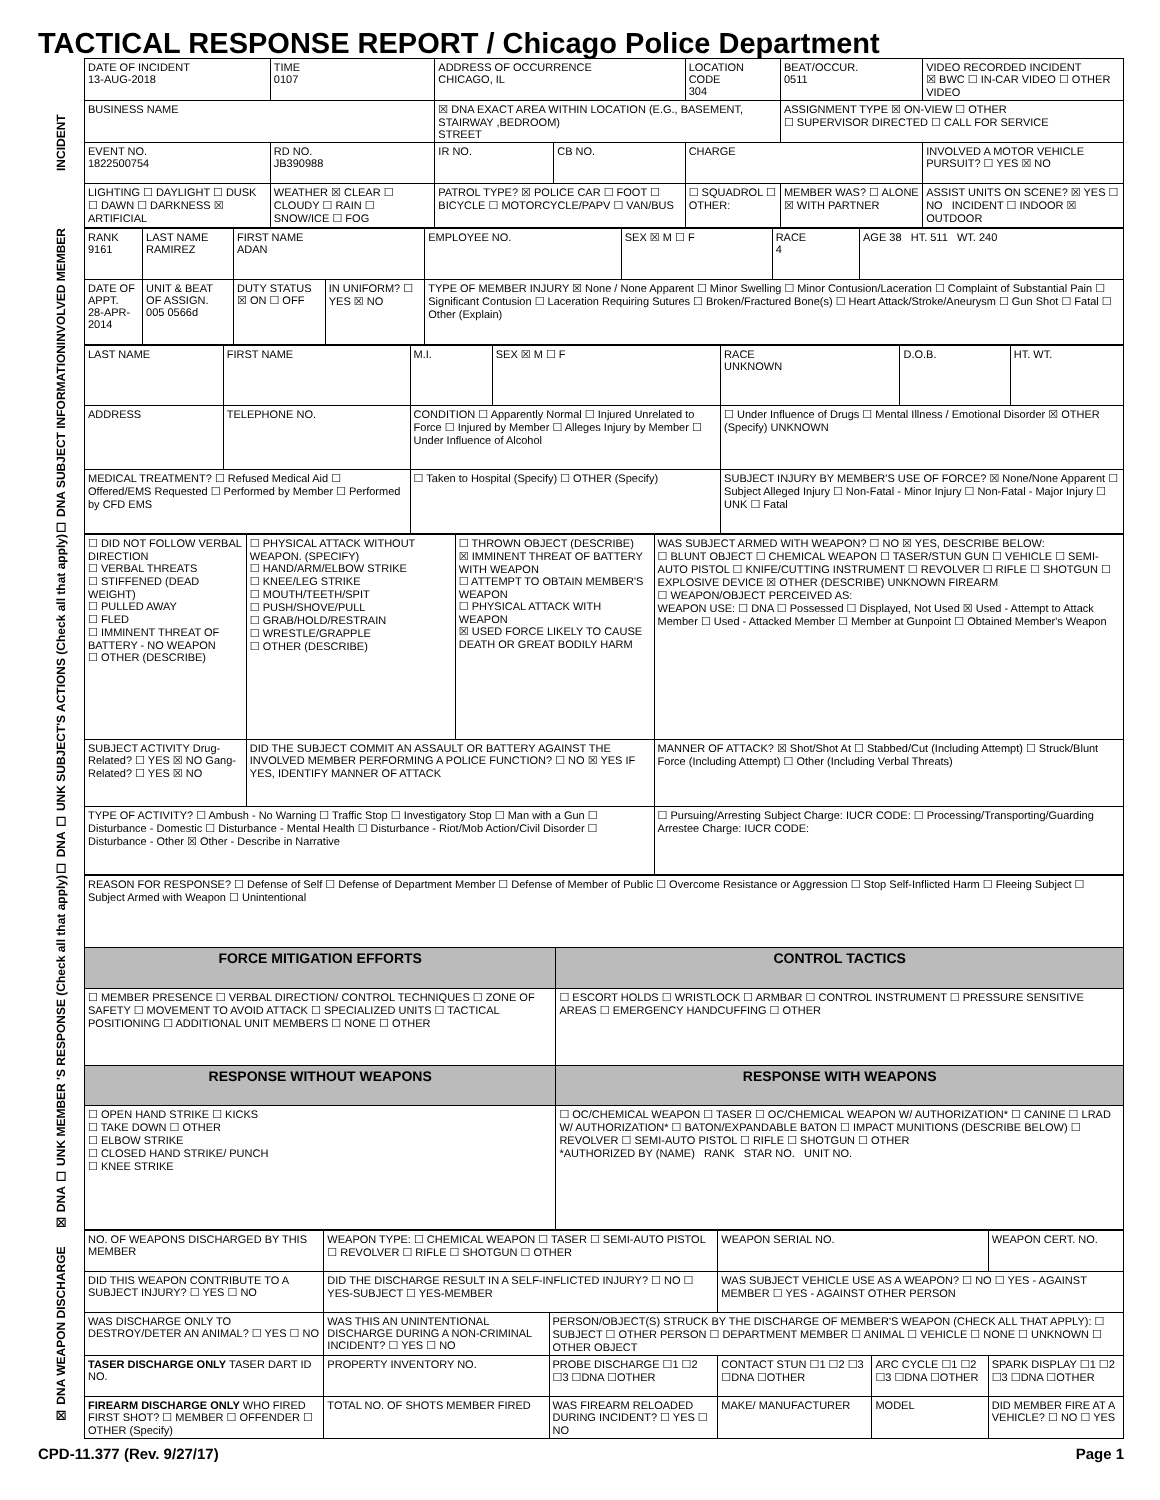TACTICAL RESPONSE REPORT / Chicago Police Department
INCIDENT
| DATE OF INCIDENT 13-AUG-2018 | TIME 0107 | ADDRESS OF OCCURRENCE CHICAGO, IL | | | LOCATION CODE 304 | BEAT/OCCUR. 0511 | VIDEO RECORDED INCIDENT ☒ BWC ☐ IN-CAR VIDEO ☐ OTHER VIDEO |
| BUSINESS NAME | | ☒ DNA EXACT AREA WITHIN LOCATION (E.G., BASEMENT, STAIRWAY ,BEDROOM) STREET | | | | ASSIGNMENT TYPE ☒ ON-VIEW ☐ OTHER ☐ SUPERVISOR DIRECTED ☐ CALL FOR SERVICE | |
| EVENT NO. 1822500754 | RD NO. JB390988 | IR NO. | CB NO. | CHARGE | | | INVOLVED A MOTOR VEHICLE PURSUIT? ☐ YES ☒ NO |
| LIGHTING ☐ DAYLIGHT ☐ DUSK ☐ DAWN ☐ DARKNESS ☒ ARTIFICIAL | WEATHER ☒ CLEAR ☐ CLOUDY ☐ RAIN ☐ SNOW/ICE ☐ FOG | PATROL TYPE? ☒ POLICE CAR ☐ FOOT ☐ BICYCLE ☐ MOTORCYCLE/PAPV ☐ VAN/BUS | | ☐ SQUADROL ☐ OTHER: | | MEMBER WAS? ☐ ALONE ☒ WITH PARTNER | ASSIST UNITS ON SCENE? ☒ YES ☐ NO INCIDENT ☐ INDOOR ☒ OUTDOOR |
INVOLVED MEMBER
| RANK 9161 | LAST NAME RAMIREZ | FIRST NAME ADAN | | EMPLOYEE NO. | SEX ☒ M ☐ F | RACE 4 | AGE 38 HT. 511 WT. 240 |
| DATE OF APPT. 28-APR-2014 | UNIT & BEAT OF ASSIGN. 005 0566d | DUTY STATUS ☒ ON ☐ OFF | IN UNIFORM? ☐ YES ☒ NO | TYPE OF MEMBER INJURY ☒ None / None Apparent ☐ Minor Swelling ☐ Minor Contusion/Laceration ☐ Complaint of Substantial Pain ☐ Significant Contusion ☐ Laceration Requiring Sutures ☐ Broken/Fractured Bone(s) ☐ Heart Attack/Stroke/Aneurysm ☐ Gun Shot ☐ Fatal ☐ Other (Explain) | | | |
☐ DNA SUBJECT INFORMATION
| LAST NAME | FIRST NAME | M.I. | SEX ☒ M ☐ F | RACE UNKNOWN | D.O.B. | HT. WT. |
| ADDRESS | TELEPHONE NO. | CONDITION ☐ Apparently Normal ☐ Injured Unrelated to Force ☐ Injured by Member ☐ Alleges Injury by Member ☐ Under Influence of Alcohol | | ☐ Under Influence of Drugs ☐ Mental Illness / Emotional Disorder ☒ OTHER (Specify) UNKNOWN | | |
| MEDICAL TREATMENT? ☐ Refused Medical Aid ☐ Offered/EMS Requested ☐ Performed by Member ☐ Performed by CFD EMS | | ☐ Taken to Hospital (Specify) ☐ OTHER (Specify) | | SUBJECT INJURY BY MEMBER'S USE OF FORCE? ☒ None/None Apparent ☐ Subject Alleged Injury ☐ Non-Fatal - Minor Injury ☐ Non-Fatal - Major Injury ☐ UNK ☐ Fatal | | |
☐ DNA ☐ UNK SUBJECT'S ACTIONS (Check all that apply)
| ☐ DID NOT FOLLOW VERBAL DIRECTION ☐ VERBAL THREATS ☐ STIFFENED (DEAD WEIGHT) ☐ PULLED AWAY ☐ FLED ☐ IMMINENT THREAT OF BATTERY - NO WEAPON ☐ OTHER (DESCRIBE) | ☐ PHYSICAL ATTACK WITHOUT WEAPON. (SPECIFY) ☐ HAND/ARM/ELBOW STRIKE ☐ KNEE/LEG STRIKE ☐ MOUTH/TEETH/SPIT ☐ PUSH/SHOVE/PULL ☐ GRAB/HOLD/RESTRAIN ☐ WRESTLE/GRAPPLE ☐ OTHER (DESCRIBE) | ☐ THROWN OBJECT (DESCRIBE) ☒ IMMINENT THREAT OF BATTERY WITH WEAPON ☐ ATTEMPT TO OBTAIN MEMBER'S WEAPON ☐ PHYSICAL ATTACK WITH WEAPON ☒ USED FORCE LIKELY TO CAUSE DEATH OR GREAT BODILY HARM | WAS SUBJECT ARMED WITH WEAPON? ☐ NO ☒ YES, DESCRIBE BELOW: ☐ BLUNT OBJECT ☐ CHEMICAL WEAPON ☐ TASER/STUN GUN ☐ VEHICLE ☐ SEMI-AUTO PISTOL ☐ KNIFE/CUTTING INSTRUMENT ☐ REVOLVER ☐ RIFLE ☐ SHOTGUN ☐ EXPLOSIVE DEVICE ☒ OTHER (DESCRIBE) UNKNOWN FIREARM ☐ WEAPON/OBJECT PERCEIVED AS: WEAPON USE: ☐ DNA ☐ Possessed ☐ Displayed, Not Used ☒ Used - Attempt to Attack Member ☐ Used - Attacked Member ☐ Member at Gunpoint ☐ Obtained Member's Weapon |
| SUBJECT ACTIVITY Drug-Related? ☐ YES ☒ NO Gang-Related? ☐ YES ☒ NO | DID THE SUBJECT COMMIT AN ASSAULT OR BATTERY AGAINST THE INVOLVED MEMBER PERFORMING A POLICE FUNCTION? ☐ NO ☒ YES IF YES, IDENTIFY MANNER OF ATTACK | | MANNER OF ATTACK? ☒ Shot/Shot At ☐ Stabbed/Cut (Including Attempt) ☐ Struck/Blunt Force (Including Attempt) ☐ Other (Including Verbal Threats) |
| TYPE OF ACTIVITY? ☐ Ambush - No Warning ☐ Traffic Stop ☐ Investigatory Stop ☐ Man with a Gun ☐ Disturbance - Domestic ☐ Disturbance - Mental Health ☐ Disturbance - Riot/Mob Action/Civil Disorder ☐ Disturbance - Other ☒ Other - Describe in Narrative | | | ☐ Pursuing/Arresting Subject Charge: IUCR CODE: ☐ Processing/Transporting/Guarding Arrestee Charge: IUCR CODE: |
☒ DNA ☐ UNK MEMBER 'S RESPONSE (Check all that apply)
| REASON FOR RESPONSE? ☐ Defense of Self ☐ Defense of Department Member ☐ Defense of Member of Public ☐ Overcome Resistance or Aggression ☐ Stop Self-Inflicted Harm ☐ Fleeing Subject ☐ Subject Armed with Weapon ☐ Unintentional | | |
| FORCE MITIGATION EFFORTS | | CONTROL TACTICS |
| ☐ MEMBER PRESENCE ☐ VERBAL DIRECTION/ CONTROL TECHNIQUES ☐ ZONE OF SAFETY ☐ MOVEMENT TO AVOID ATTACK ☐ SPECIALIZED UNITS ☐ TACTICAL POSITIONING ☐ ADDITIONAL UNIT MEMBERS ☐ NONE ☐ OTHER | | ☐ ESCORT HOLDS ☐ WRISTLOCK ☐ ARMBAR ☐ CONTROL INSTRUMENT ☐ PRESSURE SENSITIVE AREAS ☐ EMERGENCY HANDCUFFING ☐ OTHER |
| RESPONSE WITHOUT WEAPONS | RESPONSE WITH WEAPONS | |
| ☐ OPEN HAND STRIKE ☐ KICKS ☐ TAKE DOWN ☐ OTHER ☐ ELBOW STRIKE ☐ CLOSED HAND STRIKE/ PUNCH ☐ KNEE STRIKE | ☐ OC/CHEMICAL WEAPON ☐ TASER ☐ OC/CHEMICAL WEAPON W/ AUTHORIZATION* ☐ CANINE ☐ LRAD W/ AUTHORIZATION* ☐ BATON/EXPANDABLE BATON ☐ IMPACT MUNITIONS (DESCRIBE BELOW) ☐ REVOLVER ☐ SEMI-AUTO PISTOL ☐ RIFLE ☐ SHOTGUN ☐ OTHER *AUTHORIZED BY (NAME) RANK STAR NO. UNIT NO. | |
☒ DNA WEAPON DISCHARGE
| NO. OF WEAPONS DISCHARGED BY THIS MEMBER | WEAPON TYPE: ☐ CHEMICAL WEAPON ☐ TASER ☐ SEMI-AUTO PISTOL ☐ REVOLVER ☐ RIFLE ☐ SHOTGUN ☐ OTHER | | WEAPON SERIAL NO. | | WEAPON CERT. NO. |
| DID THIS WEAPON CONTRIBUTE TO A SUBJECT INJURY? ☐ YES ☐ NO | DID THE DISCHARGE RESULT IN A SELF-INFLICTED INJURY? ☐ NO ☐ YES-SUBJECT ☐ YES-MEMBER | | WAS SUBJECT VEHICLE USE AS A WEAPON? ☐ NO ☐ YES - AGAINST MEMBER ☐ YES - AGAINST OTHER PERSON | | |
| WAS DISCHARGE ONLY TO DESTROY/DETER AN ANIMAL? ☐ YES ☐ NO | WAS THIS AN UNINTENTIONAL DISCHARGE DURING A NON-CRIMINAL INCIDENT? ☐ YES ☐ NO | PERSON/OBJECT(S) STRUCK BY THE DISCHARGE OF MEMBER'S WEAPON (CHECK ALL THAT APPLY): ☐ SUBJECT ☐ OTHER PERSON ☐ DEPARTMENT MEMBER ☐ ANIMAL ☐ VEHICLE ☐ NONE ☐ UNKNOWN ☐ OTHER OBJECT | | | |
| TASER DISCHARGE ONLY TASER DART ID NO. | PROPERTY INVENTORY NO. | PROBE DISCHARGE ☐1 ☐2 ☐3 ☐DNA ☐OTHER | CONTACT STUN ☐1 ☐2 ☐3 ☐DNA ☐OTHER | ARC CYCLE ☐1 ☐2 ☐3 ☐DNA ☐OTHER | SPARK DISPLAY ☐1 ☐2 ☐3 ☐DNA ☐OTHER |
| FIREARM DISCHARGE ONLY WHO FIRED FIRST SHOT? ☐ MEMBER ☐ OFFENDER ☐ OTHER (Specify) | TOTAL NO. OF SHOTS MEMBER FIRED | WAS FIREARM RELOADED DURING INCIDENT? ☐ YES ☐ NO | MAKE/ MANUFACTURER | MODEL | DID MEMBER FIRE AT A VEHICLE? ☐ NO ☐ YES |
CPD-11.377 (Rev. 9/27/17) Page 1